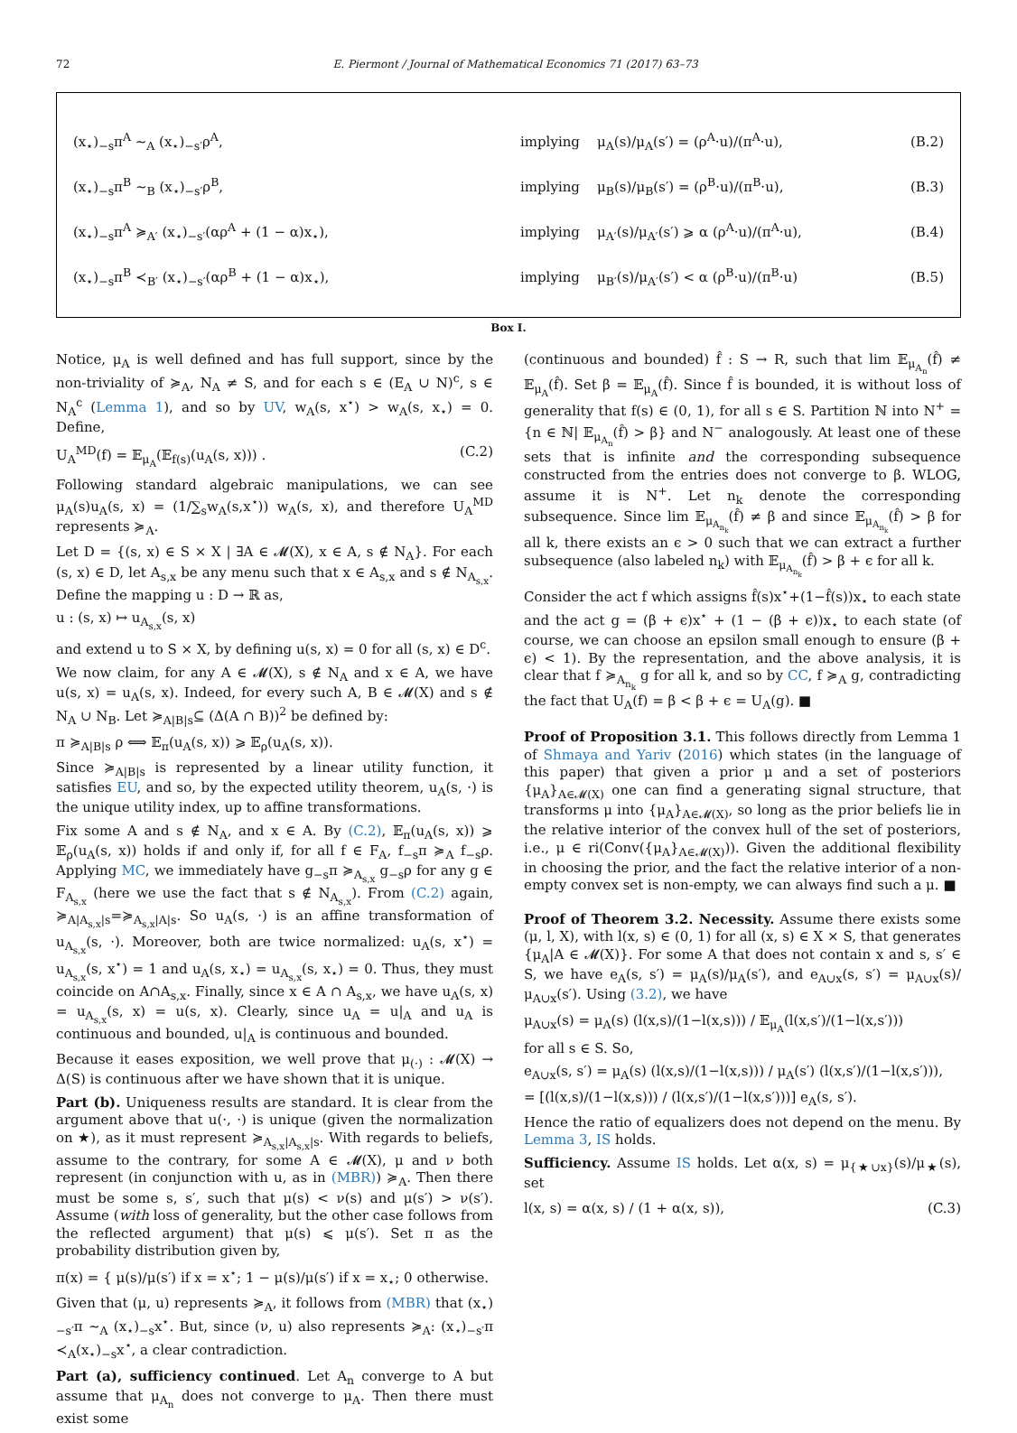72 E. Piermont / Journal of Mathematical Economics 71 (2017) 63–73
(x<sub>⋆</sub>)<sub>−s</sub>π<sup>A</sup> ∼<sub>A</sub> (x<sub>⋆</sub>)<sub>−s′</sub>ρ<sup>A</sup>, implying μ<sub>A</sub>(s)/μ<sub>A</sub>(s′) = (ρ<sup>A</sup>·u)/(π<sup>A</sup>·u), (B.2)
(x<sub>⋆</sub>)<sub>−s</sub>π<sup>B</sup> ∼<sub>B</sub> (x<sub>⋆</sub>)<sub>−s′</sub>ρ<sup>B</sup>, implying μ<sub>B</sub>(s)/μ<sub>B</sub>(s′) = (ρ<sup>B</sup>·u)/(π<sup>B</sup>·u), (B.3)
(x<sub>⋆</sub>)<sub>−s</sub>π<sup>A</sup> ≽<sub>A′</sub> (x<sub>⋆</sub>)<sub>−s′</sub>(αρ<sup>A</sup> + (1 − α)x<sub>⋆</sub>), implying μ<sub>A′</sub>(s)/μ<sub>A′</sub>(s′) ⩾ α (ρ<sup>A</sup>·u)/(π<sup>A</sup>·u), (B.4)
(x<sub>⋆</sub>)<sub>−s</sub>π<sup>B</sup> ≺<sub>B′</sub> (x<sub>⋆</sub>)<sub>−s′</sub>(αρ<sup>B</sup> + (1 − α)x<sub>⋆</sub>), implying μ<sub>B′</sub>(s)/μ<sub>A′</sub>(s′) < α (ρ<sup>B</sup>·u)/(π<sup>B</sup>·u) (B.5)
Box I.
Notice, μ<sub>A</sub> is well defined and has full support, since by the non-triviality of ≽<sub>A</sub>, N<sub>A</sub> ≠ S, and for each s ∈ (E<sub>A</sub> ∪ N)<sup>c</sup>, s ∈ N<sub>A</sub><sup>c</sup> (Lemma 1), and so by UV, w<sub>A</sub>(s, x<sup>⋆</sup>) > w<sub>A</sub>(s, x<sub>⋆</sub>) = 0. Define,
U<sub>A</sub><sup>MD</sup>(f) = 𝔼<sub>μ<sub>A</sub></sub>(𝔼<sub>f(s)</sub>(u<sub>A</sub>(s, x))) . (C.2)
Following standard algebraic manipulations, we can see μ<sub>A</sub>(s)u<sub>A</sub>(s, x) = (1/∑<sub>s</sub>w<sub>A</sub>(s,x<sup>⋆</sup>)) w<sub>A</sub>(s, x), and therefore U<sub>A</sub><sup>MD</sup> represents ≽<sub>A</sub>.
Let D = {(s, x) ∈ S × X | ∃A ∈ 𝓜(X), x ∈ A, s ∉ N<sub>A</sub>}. For each (s, x) ∈ D, let A<sub>s,x</sub> be any menu such that x ∈ A<sub>s,x</sub> and s ∉ N<sub>A<sub>s,x</sub></sub>. Define the mapping u : D → ℝ as,
u : (s, x) ↦ u<sub>A<sub>s,x</sub></sub>(s, x)
and extend u to S × X, by defining u(s, x) = 0 for all (s, x) ∈ D<sup>c</sup>.
We now claim, for any A ∈ 𝓜(X), s ∉ N<sub>A</sub> and x ∈ A, we have u(s, x) = u<sub>A</sub>(s, x). Indeed, for every such A, B ∈ 𝓜(X) and s ∉ N<sub>A</sub> ∪ N<sub>B</sub>. Let ≽<sub>A|B|s</sub>⊆ (Δ(A ∩ B))<sup>2</sup> be defined by:
π ≽<sub>A|B|s</sub> ρ ⟺ 𝔼<sub>π</sub>(u<sub>A</sub>(s, x)) ⩾ 𝔼<sub>ρ</sub>(u<sub>A</sub>(s, x)).
Since ≽<sub>A|B|s</sub> is represented by a linear utility function, it satisfies EU, and so, by the expected utility theorem, u<sub>A</sub>(s, ·) is the unique utility index, up to affine transformations.
Fix some A and s ∉ N<sub>A</sub>, and x ∈ A. By (C.2), 𝔼<sub>π</sub>(u<sub>A</sub>(s, x)) ⩾ 𝔼<sub>ρ</sub>(u<sub>A</sub>(s, x)) holds if and only if, for all f ∈ F<sub>A</sub>, f<sub>−s</sub>π ≽<sub>A</sub> f<sub>−s</sub>ρ. Applying MC, we immediately have g<sub>−s</sub>π ≽<sub>A<sub>s,x</sub></sub> g<sub>−s</sub>ρ for any g ∈ F<sub>A<sub>s,x</sub></sub> (here we use the fact that s ∉ N<sub>A<sub>s,x</sub></sub>). From (C.2) again, ≽<sub>A|A<sub>s,x</sub>|s</sub>=≽<sub>A<sub>s,x</sub>|A|s</sub>. So u<sub>A</sub>(s, ·) is an affine transformation of u<sub>A<sub>s,x</sub></sub>(s, ·). Moreover, both are twice normalized: u<sub>A</sub>(s, x<sup>⋆</sup>) = u<sub>A<sub>s,x</sub></sub>(s, x<sup>⋆</sup>) = 1 and u<sub>A</sub>(s, x<sub>⋆</sub>) = u<sub>A<sub>s,x</sub></sub>(s, x<sub>⋆</sub>) = 0. Thus, they must coincide on A∩A<sub>s,x</sub>. Finally, since x ∈ A ∩ A<sub>s,x</sub>, we have u<sub>A</sub>(s, x) = u<sub>A<sub>s,x</sub></sub>(s, x) = u(s, x). Clearly, since u<sub>A</sub> = u|<sub>A</sub> and u<sub>A</sub> is continuous and bounded, u|<sub>A</sub> is continuous and bounded.
Because it eases exposition, we well prove that μ<sub>(·)</sub> : 𝓜(X) → Δ(S) is continuous after we have shown that it is unique.
Part (b). Uniqueness results are standard. It is clear from the argument above that u(·, ·) is unique (given the normalization on ★), as it must represent ≽<sub>A<sub>s,x</sub>|A<sub>s,x</sub>|s</sub>. With regards to beliefs, assume to the contrary, for some A ∈ 𝓜(X), μ and ν both represent (in conjunction with u, as in (MBR)) ≽<sub>A</sub>. Then there must be some s, s′, such that μ(s) < ν(s) and μ(s′) > ν(s′). Assume (with loss of generality, but the other case follows from the reflected argument) that μ(s) ⩽ μ(s′). Set π as the probability distribution given by,
π(x) = { μ(s)/μ(s′) if x = x<sup>⋆</sup>; 1 − μ(s)/μ(s′) if x = x<sub>⋆</sub>; 0 otherwise.
Given that (μ, u) represents ≽<sub>A</sub>, it follows from (MBR) that (x<sub>⋆</sub>)<sub>−s′</sub>π ∼<sub>A</sub> (x<sub>⋆</sub>)<sub>−s</sub>x<sup>⋆</sup>. But, since (ν, u) also represents ≽<sub>A</sub>: (x<sub>⋆</sub>)<sub>−s′</sub>π ≺<sub>A</sub>(x<sub>⋆</sub>)<sub>−s</sub>x<sup>⋆</sup>, a clear contradiction.
Part (a), sufficiency continued. Let A<sub>n</sub> converge to A but assume that μ<sub>A<sub>n</sub></sub> does not converge to μ<sub>A</sub>. Then there must exist some
(continuous and bounded) f̂ : S → R, such that lim 𝔼<sub>μ<sub>A<sub>n</sub></sub></sub>(f̂) ≠ 𝔼<sub>μ<sub>A</sub></sub>(f̂). Set β = 𝔼<sub>μ<sub>A</sub></sub>(f̂). Since f̂ is bounded, it is without loss of generality that f(s) ∈ (0, 1), for all s ∈ S. Partition ℕ into N<sup>+</sup> = {n ∈ ℕ| 𝔼<sub>μ<sub>A<sub>n</sub></sub></sub>(f̂) > β} and N<sup>−</sup> analogously. At least one of these sets that is infinite and the corresponding subsequence constructed from the entries does not converge to β. WLOG, assume it is N<sup>+</sup>. Let n<sub>k</sub> denote the corresponding subsequence. Since lim 𝔼<sub>μ<sub>A<sub>n<sub>k</sub></sub></sub></sub>(f̂) ≠ β and since 𝔼<sub>μ<sub>A<sub>n<sub>k</sub></sub></sub></sub>(f̂) > β for all k, there exists an ϵ > 0 such that we can extract a further subsequence (also labeled n<sub>k</sub>) with 𝔼<sub>μ<sub>A<sub>n<sub>k</sub></sub></sub></sub>(f̂) > β + ϵ for all k.
Consider the act f which assigns f̂(s)x<sup>⋆</sup>+(1−f̂(s))x<sub>⋆</sub> to each state and the act g = (β + ϵ)x<sup>⋆</sup> + (1 − (β + ϵ))x<sub>⋆</sub> to each state (of course, we can choose an epsilon small enough to ensure (β + ϵ) < 1). By the representation, and the above analysis, it is clear that f ≽<sub>A<sub>n<sub>k</sub></sub></sub> g for all k, and so by CC, f ≽<sub>A</sub> g, contradicting the fact that U<sub>A</sub>(f) = β < β + ϵ = U<sub>A</sub>(g). ■
Proof of Proposition 3.1. This follows directly from Lemma 1 of Shmaya and Yariv (2016) which states (in the language of this paper) that given a prior μ and a set of posteriors {μ<sub>A</sub>}<sub>A∈𝓜(X)</sub> one can find a generating signal structure, that transforms μ into {μ<sub>A</sub>}<sub>A∈𝓜(X)</sub>, so long as the prior beliefs lie in the relative interior of the convex hull of the set of posteriors, i.e., μ ∈ ri(Conv({μ<sub>A</sub>}<sub>A∈𝓜(X)</sub>)). Given the additional flexibility in choosing the prior, and the fact the relative interior of a non-empty convex set is non-empty, we can always find such a μ. ■
Proof of Theorem 3.2. Necessity. Assume there exists some (μ, l, X), with l(x, s) ∈ (0, 1) for all (x, s) ∈ X × S, that generates {μ<sub>A</sub>|A ∈ 𝓜(X)}. For some A that does not contain x and s, s′ ∈ S, we have e<sub>A</sub>(s, s′) = μ<sub>A</sub>(s)/μ<sub>A</sub>(s′), and e<sub>A∪x</sub>(s, s′) = μ<sub>A∪x</sub>(s)/μ<sub>A∪x</sub>(s′). Using (3.2), we have
μ<sub>A∪x</sub>(s) = μ<sub>A</sub>(s) (l(x,s)/(1−l(x,s))) / 𝔼<sub>μ<sub>A</sub></sub>(l(x,s′)/(1−l(x,s′)))
for all s ∈ S. So,
e<sub>A∪x</sub>(s, s′) = μ<sub>A</sub>(s) (l(x,s)/(1−l(x,s))) / μ<sub>A</sub>(s′) (l(x,s′)/(1−l(x,s′))),
= [(l(x,s)/(1−l(x,s))) / (l(x,s′)/(1−l(x,s′)))] e<sub>A</sub>(s, s′).
Hence the ratio of equalizers does not depend on the menu. By Lemma 3, IS holds.
Sufficiency. Assume IS holds. Let α(x, s) = μ<sub>{★∪x}</sub>(s)/μ<sub>★</sub>(s), set
l(x, s) = α(x, s) / (1 + α(x, s)), (C.3)